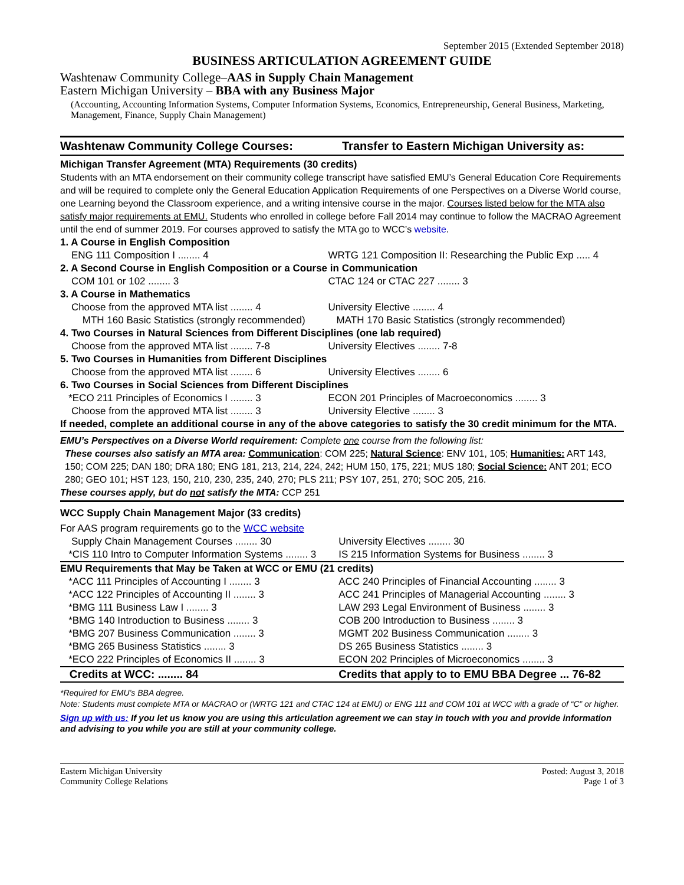September 2015 (Extended September 2018)
BUSINESS ARTICULATION AGREEMENT GUIDE
Washtenaw Community College–AAS in Supply Chain Management
Eastern Michigan University – BBA with any Business Major
(Accounting, Accounting Information Systems, Computer Information Systems, Economics, Entrepreneurship, General Business, Marketing, Management, Finance, Supply Chain Management)
Washtenaw Community College Courses:
Transfer to Eastern Michigan University as:
Michigan Transfer Agreement (MTA) Requirements (30 credits)
Students with an MTA endorsement on their community college transcript have satisfied EMU’s General Education Core Requirements and will be required to complete only the General Education Application Requirements of one Perspectives on a Diverse World course, one Learning beyond the Classroom experience, and a writing intensive course in the major. Courses listed below for the MTA also satisfy major requirements at EMU. Students who enrolled in college before Fall 2014 may continue to follow the MACRAO Agreement until the end of summer 2019. For courses approved to satisfy the MTA go to WCC’s website.
| 1. A Course in English Composition | |
| ENG 111 Composition I ........ 4 | WRTG 121 Composition II: Researching the Public Exp ..... 4 |
| 2. A Second Course in English Composition or a Course in Communication | |
| COM 101 or 102 ........ 3 | CTAC 124 or CTAC 227 ........ 3 |
| 3. A Course in Mathematics | |
| Choose from the approved MTA list ........ 4 | University Elective ........ 4 |
| MTH 160 Basic Statistics (strongly recommended) | MATH 170 Basic Statistics (strongly recommended) |
| 4. Two Courses in Natural Sciences from Different Disciplines (one lab required) | |
| Choose from the approved MTA list ........ 7-8 | University Electives ........ 7-8 |
| 5. Two Courses in Humanities from Different Disciplines | |
| Choose from the approved MTA list ........ 6 | University Electives ........ 6 |
| 6. Two Courses in Social Sciences from Different Disciplines | |
| *ECO 211 Principles of Economics I ........ 3 | ECON 201 Principles of Macroeconomics ........ 3 |
| Choose from the approved MTA list ........ 3 | University Elective ........ 3 |
| If needed, complete an additional course in any of the above categories to satisfy the 30 credit minimum for the MTA. | |
EMU’s Perspectives on a Diverse World requirement: Complete one course from the following list:
These courses also satisfy an MTA area: Communication: COM 225; Natural Science: ENV 101, 105; Humanities: ART 143, 150; COM 225; DAN 180; DRA 180; ENG 181, 213, 214, 224, 242; HUM 150, 175, 221; MUS 180; Social Science: ANT 201; ECO 280; GEO 101; HST 123, 150, 210, 230, 235, 240, 270; PLS 211; PSY 107, 251, 270; SOC 205, 216.
These courses apply, but do not satisfy the MTA: CCP 251
WCC Supply Chain Management Major (33 credits)
For AAS program requirements go to the WCC website
| Supply Chain Management Courses ........ 30 | University Electives ........ 30 |
| *CIS 110 Intro to Computer Information Systems ........ 3 | IS 215 Information Systems for Business ........ 3 |
| EMU Requirements that May be Taken at WCC or EMU (21 credits) | |
| *ACC 111 Principles of Accounting I ........ 3 | ACC 240 Principles of Financial Accounting ........ 3 |
| *ACC 122 Principles of Accounting II ........ 3 | ACC 241 Principles of Managerial Accounting ........ 3 |
| *BMG 111 Business Law I ........ 3 | LAW 293 Legal Environment of Business ........ 3 |
| *BMG 140 Introduction to Business ........ 3 | COB 200 Introduction to Business ........ 3 |
| *BMG 207 Business Communication ........ 3 | MGMT 202 Business Communication ........ 3 |
| *BMG 265 Business Statistics ........ 3 | DS 265 Business Statistics ........ 3 |
| *ECO 222 Principles of Economics II ........ 3 | ECON 202 Principles of Microeconomics ........ 3 |
| Credits at WCC: ........ 84 | Credits that apply to to EMU BBA Degree ... 76-82 |
*Required for EMU’s BBA degree.
Note: Students must complete MTA or MACRAO or (WRTG 121 and CTAC 124 at EMU) or ENG 111 and COM 101 at WCC with a grade of “C” or higher.
Sign up with us: If you let us know you are using this articulation agreement we can stay in touch with you and provide information and advising to you while you are still at your community college.
Eastern Michigan University
Community College Relations
Posted: August 3, 2018
Page 1 of 3